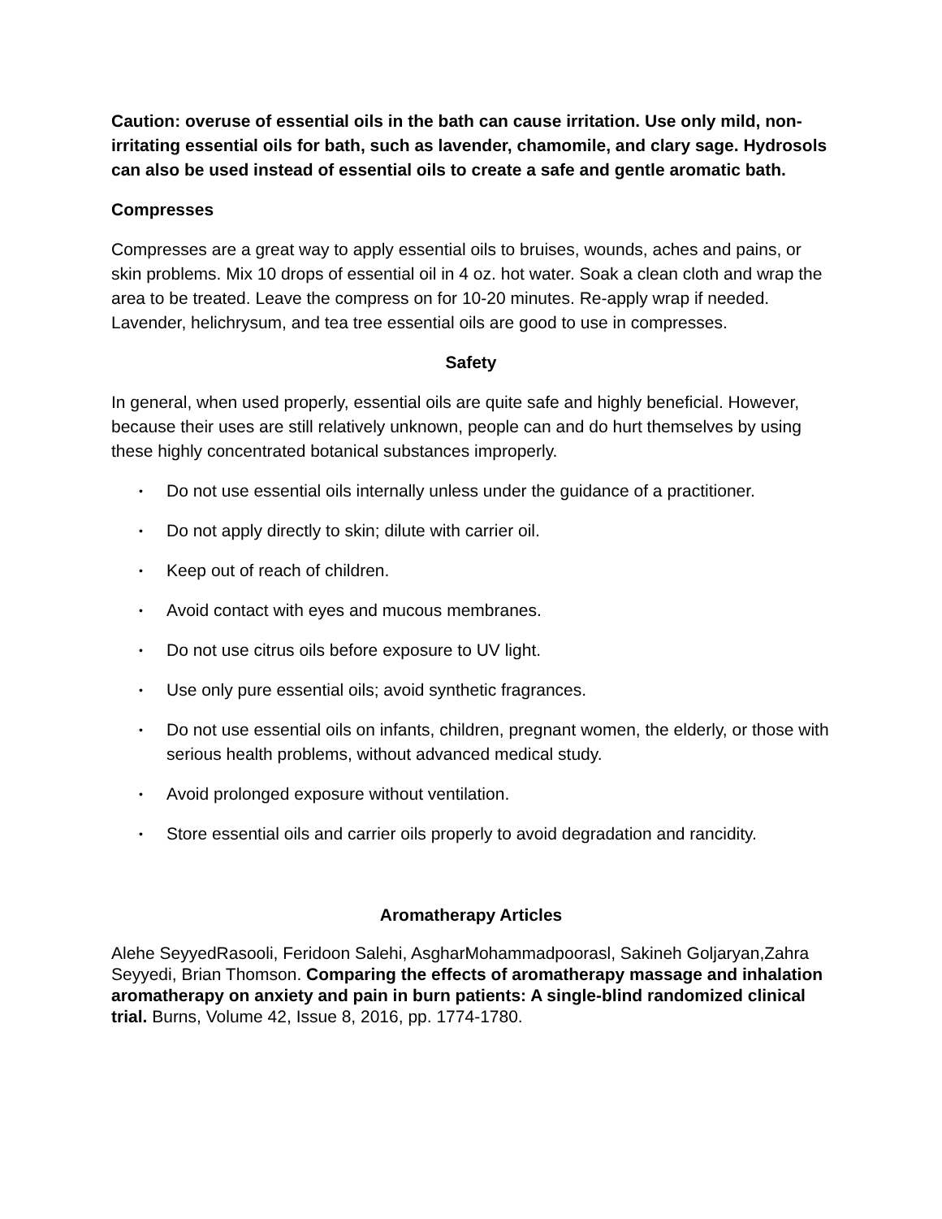Caution: overuse of essential oils in the bath can cause irritation. Use only mild, non-irritating essential oils for bath, such as lavender, chamomile, and clary sage. Hydrosols can also be used instead of essential oils to create a safe and gentle aromatic bath.
Compresses
Compresses are a great way to apply essential oils to bruises, wounds, aches and pains, or skin problems. Mix 10 drops of essential oil in 4 oz. hot water. Soak a clean cloth and wrap the area to be treated. Leave the compress on for 10-20 minutes. Re-apply wrap if needed. Lavender, helichrysum, and tea tree essential oils are good to use in compresses.
Safety
In general, when used properly, essential oils are quite safe and highly beneficial. However, because their uses are still relatively unknown, people can and do hurt themselves by using these highly concentrated botanical substances improperly.
• Do not use essential oils internally unless under the guidance of a practitioner.
• Do not apply directly to skin; dilute with carrier oil.
• Keep out of reach of children.
• Avoid contact with eyes and mucous membranes.
• Do not use citrus oils before exposure to UV light.
• Use only pure essential oils; avoid synthetic fragrances.
• Do not use essential oils on infants, children, pregnant women, the elderly, or those with serious health problems, without advanced medical study.
• Avoid prolonged exposure without ventilation.
• Store essential oils and carrier oils properly to avoid degradation and rancidity.
Aromatherapy Articles
Alehe SeyyedRasooli, Feridoon Salehi, AsgharMohammadpoorasl, Sakineh Goljaryan,Zahra Seyyedi, Brian Thomson. Comparing the effects of aromatherapy massage and inhalation aromatherapy on anxiety and pain in burn patients: A single-blind randomized clinical trial. Burns, Volume 42, Issue 8, 2016, pp. 1774-1780.